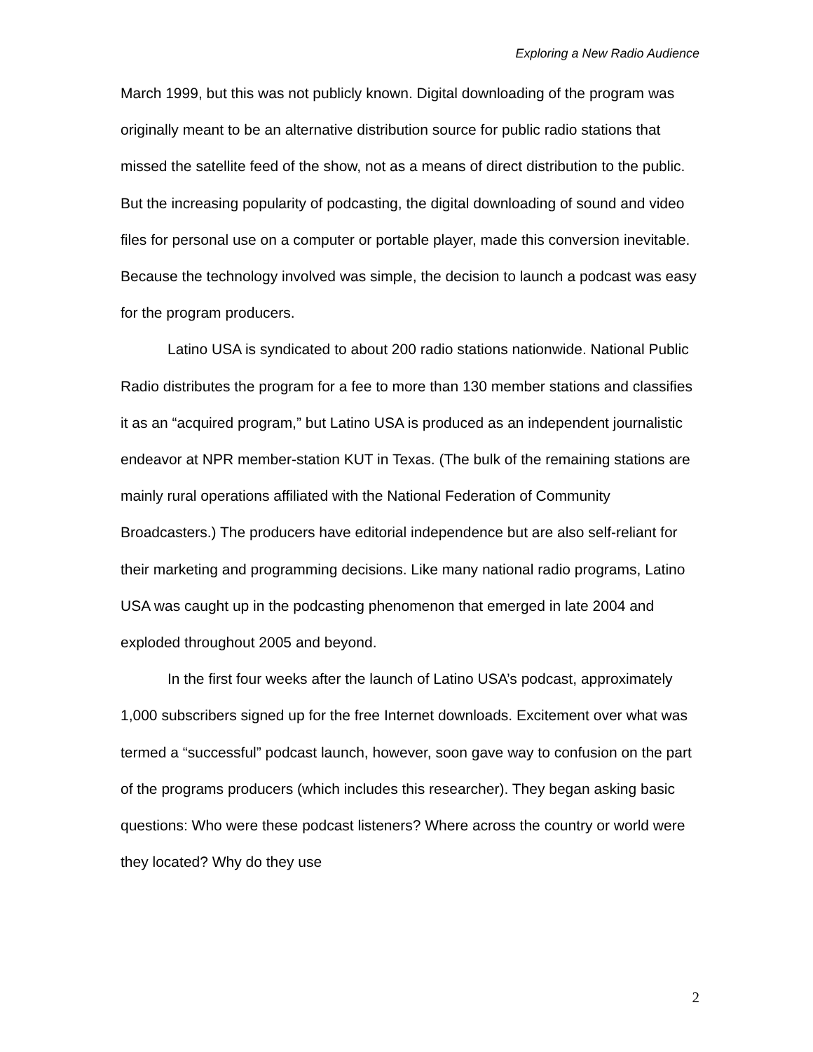Exploring a New Radio Audience
March 1999, but this was not publicly known. Digital downloading of the program was originally meant to be an alternative distribution source for public radio stations that missed the satellite feed of the show, not as a means of direct distribution to the public. But the increasing popularity of podcasting, the digital downloading of sound and video files for personal use on a computer or portable player, made this conversion inevitable. Because the technology involved was simple, the decision to launch a podcast was easy for the program producers.
Latino USA is syndicated to about 200 radio stations nationwide. National Public Radio distributes the program for a fee to more than 130 member stations and classifies it as an “acquired program,” but Latino USA is produced as an independent journalistic endeavor at NPR member-station KUT in Texas. (The bulk of the remaining stations are mainly rural operations affiliated with the National Federation of Community Broadcasters.) The producers have editorial independence but are also self-reliant for their marketing and programming decisions. Like many national radio programs, Latino USA was caught up in the podcasting phenomenon that emerged in late 2004 and exploded throughout 2005 and beyond.
In the first four weeks after the launch of Latino USA’s podcast, approximately 1,000 subscribers signed up for the free Internet downloads. Excitement over what was termed a “successful” podcast launch, however, soon gave way to confusion on the part of the programs producers (which includes this researcher). They began asking basic questions: Who were these podcast listeners? Where across the country or world were they located? Why do they use
2